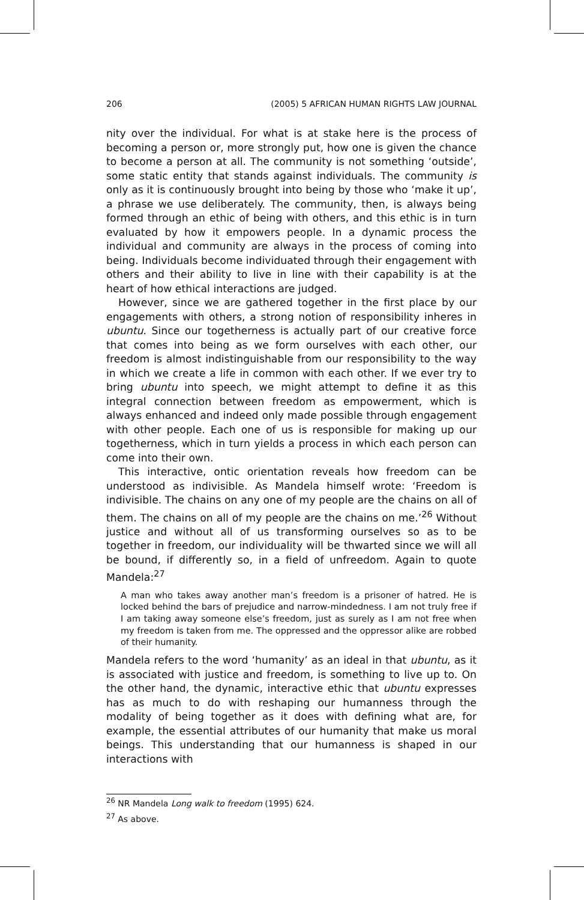206 (2005) 5 AFRICAN HUMAN RIGHTS LAW JOURNAL
nity over the individual. For what is at stake here is the process of becoming a person or, more strongly put, how one is given the chance to become a person at all. The community is not something ‘outside’, some static entity that stands against individuals. The community is only as it is continuously brought into being by those who ‘make it up’, a phrase we use deliberately. The community, then, is always being formed through an ethic of being with others, and this ethic is in turn evaluated by how it empowers people. In a dynamic process the individual and community are always in the process of coming into being. Individuals become individuated through their engagement with others and their ability to live in line with their capability is at the heart of how ethical interactions are judged.
However, since we are gathered together in the first place by our engagements with others, a strong notion of responsibility inheres in ubuntu. Since our togetherness is actually part of our creative force that comes into being as we form ourselves with each other, our freedom is almost indistinguishable from our responsibility to the way in which we create a life in common with each other. If we ever try to bring ubuntu into speech, we might attempt to define it as this integral connection between freedom as empowerment, which is always enhanced and indeed only made possible through engagement with other people. Each one of us is responsible for making up our togetherness, which in turn yields a process in which each person can come into their own.
This interactive, ontic orientation reveals how freedom can be understood as indivisible. As Mandela himself wrote: ‘Freedom is indivisible. The chains on any one of my people are the chains on all of them. The chains on all of my people are the chains on me.’<sup>26</sup> Without justice and without all of us transforming ourselves so as to be together in freedom, our individuality will be thwarted since we will all be bound, if differently so, in a field of unfreedom. Again to quote Mandela:<sup>27</sup>
A man who takes away another man’s freedom is a prisoner of hatred. He is locked behind the bars of prejudice and narrow-mindedness. I am not truly free if I am taking away someone else’s freedom, just as surely as I am not free when my freedom is taken from me. The oppressed and the oppressor alike are robbed of their humanity.
Mandela refers to the word ‘humanity’ as an ideal in that ubuntu, as it is associated with justice and freedom, is something to live up to. On the other hand, the dynamic, interactive ethic that ubuntu expresses has as much to do with reshaping our humanness through the modality of being together as it does with defining what are, for example, the essential attributes of our humanity that make us moral beings. This understanding that our humanness is shaped in our interactions with
<sup>26</sup> NR Mandela Long walk to freedom (1995) 624.
<sup>27</sup> As above.